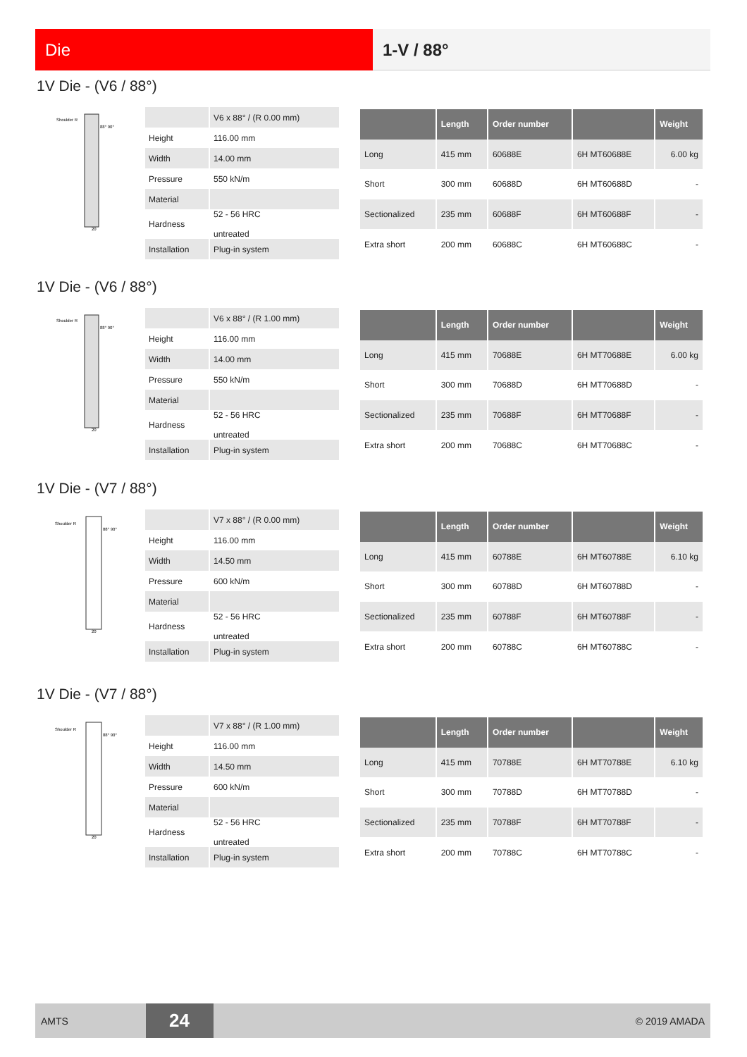Die 1-V / 88°
1V Die - (V6 / 88°)
Shoulder R
88° 90°
20
| | V6 x 88° / (R 0.00 mm) |
| Height | 116.00 mm |
| Width | 14.00 mm |
| Pressure | 550 kN/m |
| Material | |
| Hardness | 52 - 56 HRC untreated |
| Installation | Plug-in system |
| | Length | Order number | | Weight |
| --- | --- | --- | --- | --- |
| Long | 415 mm | 60688E | 6H MT60688E | 6.00 kg |
| Short | 300 mm | 60688D | 6H MT60688D | - |
| Sectionalized | 235 mm | 60688F | 6H MT60688F | - |
| Extra short | 200 mm | 60688C | 6H MT60688C | - |
1V Die - (V6 / 88°)
Shoulder R
88° 90°
20
| | V6 x 88° / (R 1.00 mm) |
| Height | 116.00 mm |
| Width | 14.00 mm |
| Pressure | 550 kN/m |
| Material | |
| Hardness | 52 - 56 HRC untreated |
| Installation | Plug-in system |
| | Length | Order number | | Weight |
| --- | --- | --- | --- | --- |
| Long | 415 mm | 70688E | 6H MT70688E | 6.00 kg |
| Short | 300 mm | 70688D | 6H MT70688D | - |
| Sectionalized | 235 mm | 70688F | 6H MT70688F | - |
| Extra short | 200 mm | 70688C | 6H MT70688C | - |
1V Die - (V7 / 88°)
Shoulder R
88° 90°
20
| | V7 x 88° / (R 0.00 mm) |
| Height | 116.00 mm |
| Width | 14.50 mm |
| Pressure | 600 kN/m |
| Material | |
| Hardness | 52 - 56 HRC untreated |
| Installation | Plug-in system |
| | Length | Order number | | Weight |
| --- | --- | --- | --- | --- |
| Long | 415 mm | 60788E | 6H MT60788E | 6.10 kg |
| Short | 300 mm | 60788D | 6H MT60788D | - |
| Sectionalized | 235 mm | 60788F | 6H MT60788F | - |
| Extra short | 200 mm | 60788C | 6H MT60788C | - |
1V Die - (V7 / 88°)
Shoulder R
88° 90°
20
| | V7 x 88° / (R 1.00 mm) |
| Height | 116.00 mm |
| Width | 14.50 mm |
| Pressure | 600 kN/m |
| Material | |
| Hardness | 52 - 56 HRC untreated |
| Installation | Plug-in system |
| | Length | Order number | | Weight |
| --- | --- | --- | --- | --- |
| Long | 415 mm | 70788E | 6H MT70788E | 6.10 kg |
| Short | 300 mm | 70788D | 6H MT70788D | - |
| Sectionalized | 235 mm | 70788F | 6H MT70788F | - |
| Extra short | 200 mm | 70788C | 6H MT70788C | - |
AMTS 24 © 2019 AMADA